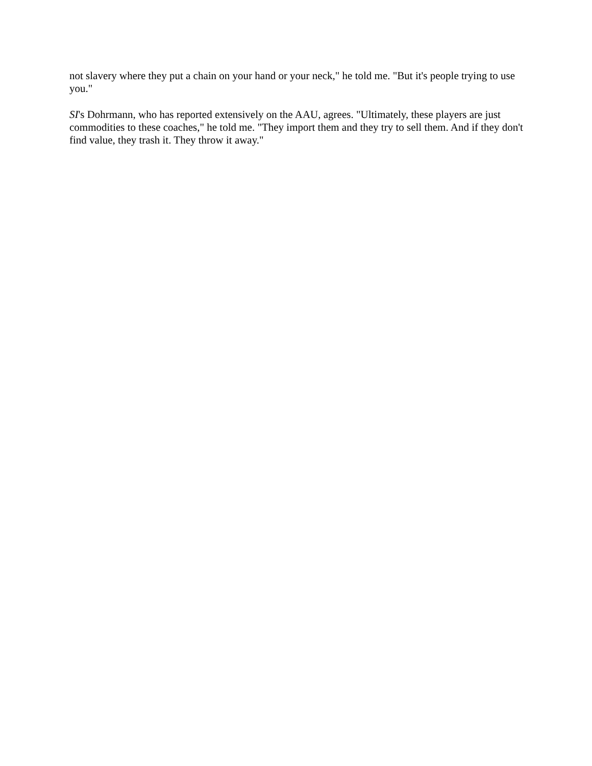not slavery where they put a chain on your hand or your neck," he told me. "But it's people trying to use you."
SI's Dohrmann, who has reported extensively on the AAU, agrees. "Ultimately, these players are just commodities to these coaches," he told me. "They import them and they try to sell them. And if they don't find value, they trash it. They throw it away."